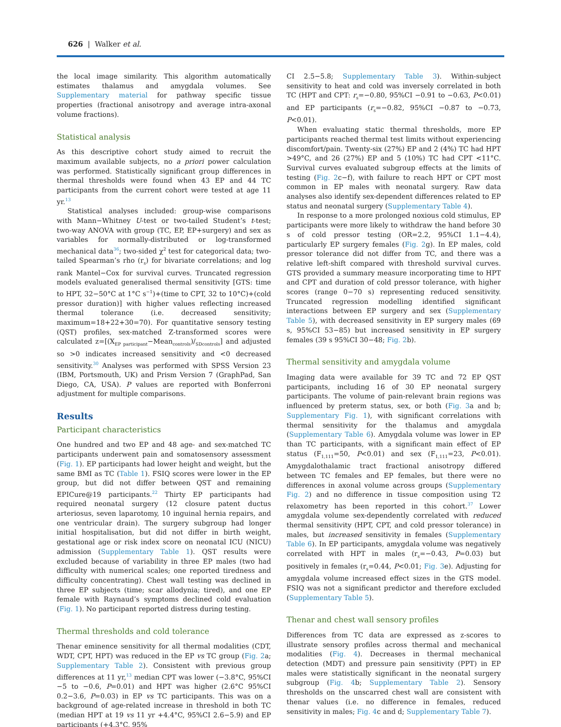626 | Walker et al.
the local image similarity. This algorithm automatically estimates thalamus and amygdala volumes. See Supplementary material for pathway specific tissue properties (fractional anisotropy and average intra-axonal volume fractions).
Statistical analysis
As this descriptive cohort study aimed to recruit the maximum available subjects, no a priori power calculation was performed. Statistically significant group differences in thermal thresholds were found when 43 EP and 44 TC participants from the current cohort were tested at age 11 yr.<sup>13</sup>
Statistical analyses included: group-wise comparisons with Mann−Whitney U-test or two-tailed Student’s t-test; two-way ANOVA with group (TC, EP, EP+surgery) and sex as variables for normally-distributed or log-transformed mechanical data<sup>36</sup>; two-sided χ<sup>2</sup> test for categorical data; two-tailed Spearman’s rho (r<sub>s</sub>) for bivariate correlations; and log rank Mantel−Cox for survival curves. Truncated regression models evaluated generalised thermal sensitivity [GTS: time to HPT, 32−50°C at 1°C s<sup>−1</sup>)+(time to CPT, 32 to 10°C)+(cold pressor duration)] with higher values reflecting increased thermal tolerance (i.e. decreased sensitivity; maximum=18+22+30=70). For quantitative sensory testing (QST) profiles, sex-matched Z-transformed scores were calculated z=[(X<sub>EP participant</sub>−Mean<sub>controls</sub>)/<sub>SDcontrols</sub>] and adjusted so >0 indicates increased sensitivity and <0 decreased sensitivity.<sup>30</sup> Analyses was performed with SPSS Version 23 (IBM, Portsmouth, UK) and Prism Version 7 (GraphPad, San Diego, CA, USA). P values are reported with Bonferroni adjustment for multiple comparisons.
Results
Participant characteristics
One hundred and two EP and 48 age- and sex-matched TC participants underwent pain and somatosensory assessment (Fig. 1). EP participants had lower height and weight, but the same BMI as TC (Table 1). FSIQ scores were lower in the EP group, but did not differ between QST and remaining EPICure@19 participants.<sup>22</sup> Thirty EP participants had required neonatal surgery (12 closure patent ductus arteriosus, seven laparotomy, 10 inguinal hernia repairs, and one ventricular drain). The surgery subgroup had longer initial hospitalisation, but did not differ in birth weight, gestational age or risk index score on neonatal ICU (NICU) admission (Supplementary Table 1). QST results were excluded because of variability in three EP males (two had difficulty with numerical scales; one reported tiredness and difficulty concentrating). Chest wall testing was declined in three EP subjects (time; scar allodynia; tired), and one EP female with Raynaud’s symptoms declined cold evaluation (Fig. 1). No participant reported distress during testing.
Thermal thresholds and cold tolerance
Thenar eminence sensitivity for all thermal modalities (CDT, WDT, CPT, HPT) was reduced in the EP vs TC group (Fig. 2a; Supplementary Table 2). Consistent with previous group differences at 11 yr,<sup>13</sup> median CPT was lower (−3.8°C, 95%CI −5 to −0.6, P=0.01) and HPT was higher (2.6°C 95%CI 0.2−3.6, P=0.03) in EP vs TC participants. This was on a background of age-related increase in threshold in both TC (median HPT at 19 vs 11 yr +4.4°C, 95%CI 2.6−5.9) and EP participants (+4.3°C, 95%
CI 2.5−5.8; Supplementary Table 3). Within-subject sensitivity to heat and cold was inversely correlated in both TC (HPT and CPT: r<sub>s</sub>=−0.80, 95%CI −0.91 to −0.63, P<0.01) and EP participants (r<sub>s</sub>=−0.82, 95%CI −0.87 to −0.73, P<0.01).
When evaluating static thermal thresholds, more EP participants reached thermal test limits without experiencing discomfort/pain. Twenty-six (27%) EP and 2 (4%) TC had HPT >49°C, and 26 (27%) EP and 5 (10%) TC had CPT <11°C. Survival curves evaluated subgroup effects at the limits of testing (Fig. 2c−f), with failure to reach HPT or CPT most common in EP males with neonatal surgery. Raw data analyses also identify sex-dependent differences related to EP status and neonatal surgery (Supplementary Table 4).
In response to a more prolonged noxious cold stimulus, EP participants were more likely to withdraw the hand before 30 s of cold pressor testing (OR=2.2, 95%CI 1.1−4.4), particularly EP surgery females (Fig. 2g). In EP males, cold pressor tolerance did not differ from TC, and there was a relative left-shift compared with threshold survival curves. GTS provided a summary measure incorporating time to HPT and CPT and duration of cold pressor tolerance, with higher scores (range 0−70 s) representing reduced sensitivity. Truncated regression modelling identified significant interactions between EP surgery and sex (Supplementary Table 5), with decreased sensitivity in EP surgery males (69 s, 95%CI 53−85) but increased sensitivity in EP surgery females (39 s 95%CI 30−48; Fig. 2b).
Thermal sensitivity and amygdala volume
Imaging data were available for 39 TC and 72 EP QST participants, including 16 of 30 EP neonatal surgery participants. The volume of pain-relevant brain regions was influenced by preterm status, sex, or both (Fig. 3a and b; Supplementary Fig. 1), with significant correlations with thermal sensitivity for the thalamus and amygdala (Supplementary Table 6). Amygdala volume was lower in EP than TC participants, with a significant main effect of EP status (F<sub>1,111</sub>=50, P<0.01) and sex (F<sub>1,111</sub>=23, P<0.01). Amygdalothalamic tract fractional anisotropy differed between TC females and EP females, but there were no differences in axonal volume across groups (Supplementary Fig. 2) and no difference in tissue composition using T2 relaxometry has been reported in this cohort.<sup>37</sup> Lower amygdala volume sex-dependently correlated with reduced thermal sensitivity (HPT, CPT, and cold pressor tolerance) in males, but increased sensitivity in females (Supplementary Table 6). In EP participants, amygdala volume was negatively correlated with HPT in males (r<sub>s</sub>=−0.43, P=0.03) but positively in females (r<sub>s</sub>=0.44, P<0.01; Fig. 3e). Adjusting for amygdala volume increased effect sizes in the GTS model. FSIQ was not a significant predictor and therefore excluded (Supplementary Table 5).
Thenar and chest wall sensory profiles
Differences from TC data are expressed as z-scores to illustrate sensory profiles across thermal and mechanical modalities (Fig. 4). Decreases in thermal mechanical detection (MDT) and pressure pain sensitivity (PPT) in EP males were statistically significant in the neonatal surgery subgroup (Fig. 4b; Supplementary Table 2). Sensory thresholds on the unscarred chest wall are consistent with thenar values (i.e. no difference in females, reduced sensitivity in males; Fig. 4c and d; Supplementary Table 7).